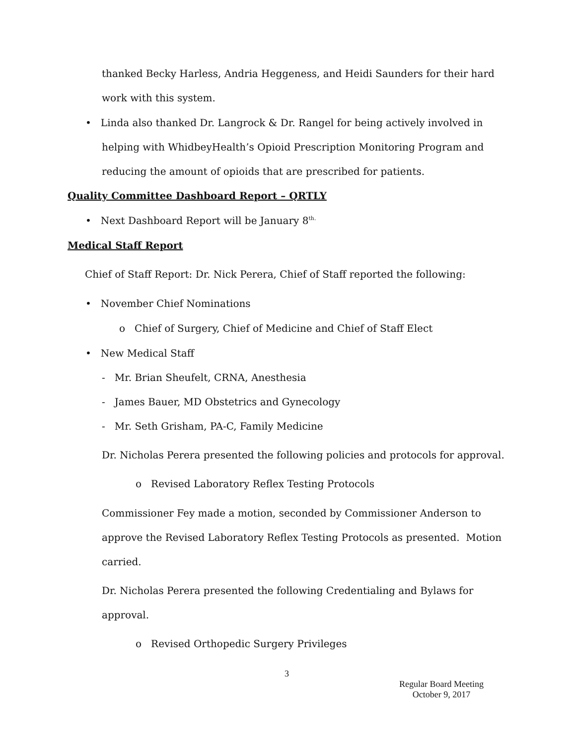thanked Becky Harless, Andria Heggeness, and Heidi Saunders for their hard
work with this system.
• Linda also thanked Dr. Langrock & Dr. Rangel for being actively involved in
helping with WhidbeyHealth’s Opioid Prescription Monitoring Program and
reducing the amount of opioids that are prescribed for patients.
Quality Committee Dashboard Report – QRTLY
• Next Dashboard Report will be January 8<sup>th.</sup>
Medical Staff Report
Chief of Staff Report: Dr. Nick Perera, Chief of Staff reported the following:
• November Chief Nominations
o Chief of Surgery, Chief of Medicine and Chief of Staff Elect
• New Medical Staff
- Mr. Brian Sheufelt, CRNA, Anesthesia
- James Bauer, MD Obstetrics and Gynecology
- Mr. Seth Grisham, PA-C, Family Medicine
Dr. Nicholas Perera presented the following policies and protocols for approval.
o Revised Laboratory Reflex Testing Protocols
Commissioner Fey made a motion, seconded by Commissioner Anderson to
approve the Revised Laboratory Reflex Testing Protocols as presented. Motion
carried.
Dr. Nicholas Perera presented the following Credentialing and Bylaws for
approval.
o Revised Orthopedic Surgery Privileges
3
Regular Board Meeting
October 9, 2017